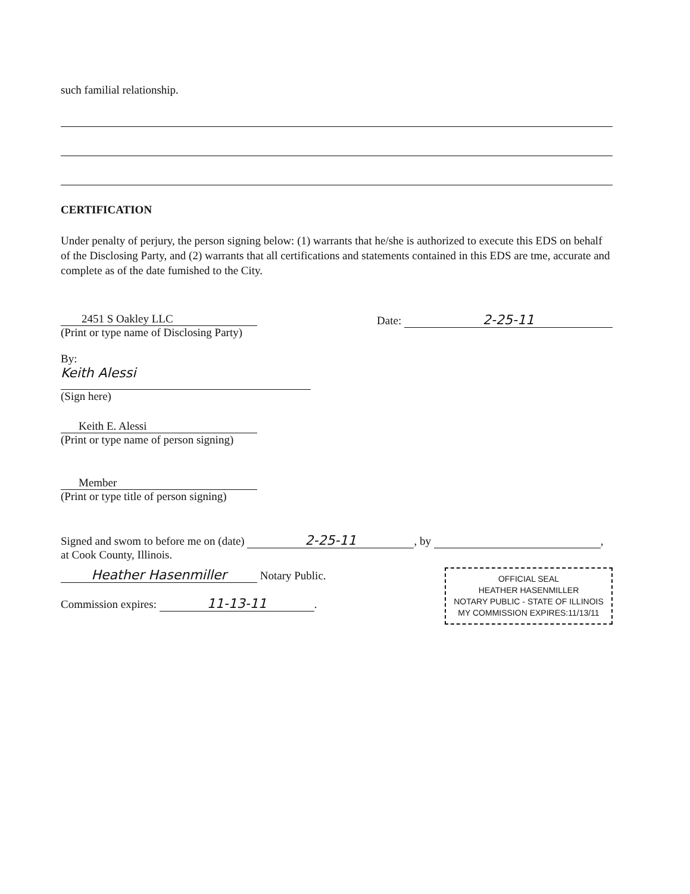such familial relationship.
CERTIFICATION
Under penalty of perjury, the person signing below: (1) warrants that he/she is authorized to execute this EDS on behalf of the Disclosing Party, and (2) warrants that all certifications and statements contained in this EDS are tme, accurate and complete as of the date fumished to the City.
2451 S Oakley LLC
(Print or type name of Disclosing Party)
Date: 2-25-11
By:
Keith Alessi
(Sign here)
Keith E. Alessi
(Print or type name of person signing)
Member
(Print or type title of person signing)
Signed and swom to before me on (date) 2-25-11, by ,
at Cook County, Illinois.
Heather Hasenmiller Notary Public.
Commission expires: 11-13-11.
OFFICIAL SEAL
HEATHER HASENMILLER
NOTARY PUBLIC - STATE OF ILLINOIS
MY COMMISSION EXPIRES:11/13/11